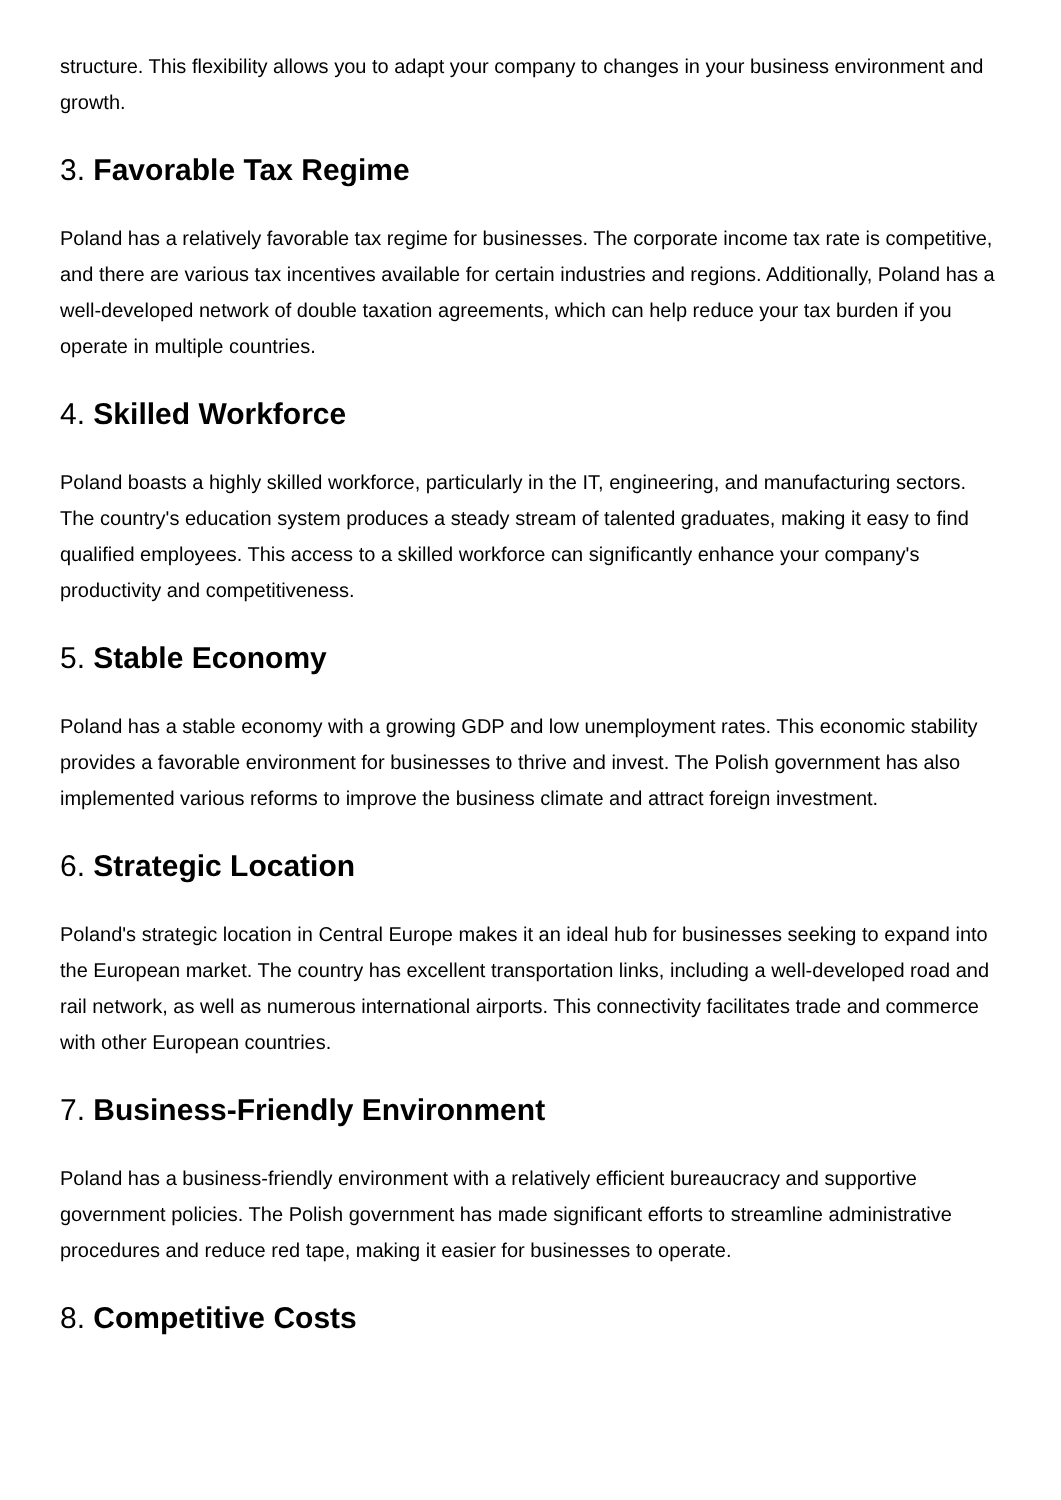structure. This flexibility allows you to adapt your company to changes in your business environment and growth.
3. Favorable Tax Regime
Poland has a relatively favorable tax regime for businesses. The corporate income tax rate is competitive, and there are various tax incentives available for certain industries and regions. Additionally, Poland has a well-developed network of double taxation agreements, which can help reduce your tax burden if you operate in multiple countries.
4. Skilled Workforce
Poland boasts a highly skilled workforce, particularly in the IT, engineering, and manufacturing sectors. The country's education system produces a steady stream of talented graduates, making it easy to find qualified employees. This access to a skilled workforce can significantly enhance your company's productivity and competitiveness.
5. Stable Economy
Poland has a stable economy with a growing GDP and low unemployment rates. This economic stability provides a favorable environment for businesses to thrive and invest. The Polish government has also implemented various reforms to improve the business climate and attract foreign investment.
6. Strategic Location
Poland's strategic location in Central Europe makes it an ideal hub for businesses seeking to expand into the European market. The country has excellent transportation links, including a well-developed road and rail network, as well as numerous international airports. This connectivity facilitates trade and commerce with other European countries.
7. Business-Friendly Environment
Poland has a business-friendly environment with a relatively efficient bureaucracy and supportive government policies. The Polish government has made significant efforts to streamline administrative procedures and reduce red tape, making it easier for businesses to operate.
8. Competitive Costs